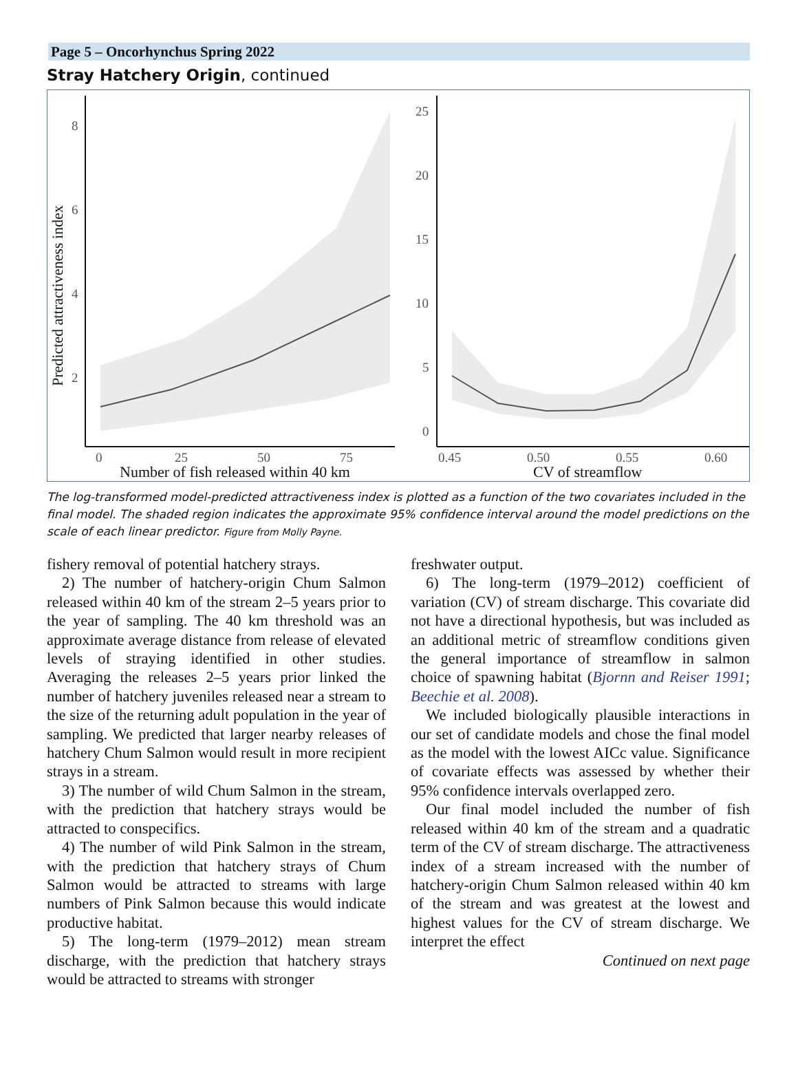Page 5 – Oncorhynchus Spring 2022
Stray Hatchery Origin, continued
8
6
4
2
0
25
50
75
Number of fish released within 40 km
Predicted attractiveness index
25
20
15
10
5
0
0.45
0.50
0.55
0.60
CV of streamflow
The log-transformed model-predicted attractiveness index is plotted as a function of the two covariates included in the final model. The shaded region indicates the approximate 95% confidence interval around the model predictions on the scale of each linear predictor. Figure from Molly Payne.
fishery removal of potential hatchery strays.
2) The number of hatchery-origin Chum Salmon released within 40 km of the stream 2–5 years prior to the year of sampling. The 40 km threshold was an approximate average distance from release of elevated levels of straying identified in other studies. Averaging the releases 2–5 years prior linked the number of hatchery juveniles released near a stream to the size of the returning adult population in the year of sampling. We predicted that larger nearby releases of hatchery Chum Salmon would result in more recipient strays in a stream.
3) The number of wild Chum Salmon in the stream, with the prediction that hatchery strays would be attracted to conspecifics.
4) The number of wild Pink Salmon in the stream, with the prediction that hatchery strays of Chum Salmon would be attracted to streams with large numbers of Pink Salmon because this would indicate productive habitat.
5) The long-term (1979–2012) mean stream discharge, with the prediction that hatchery strays would be attracted to streams with stronger
freshwater output.
6) The long-term (1979–2012) coefficient of variation (CV) of stream discharge. This covariate did not have a directional hypothesis, but was included as an additional metric of streamflow conditions given the general importance of streamflow in salmon choice of spawning habitat (Bjornn and Reiser 1991; Beechie et al. 2008).
We included biologically plausible interactions in our set of candidate models and chose the final model as the model with the lowest AICc value. Significance of covariate effects was assessed by whether their 95% confidence intervals overlapped zero.
Our final model included the number of fish released within 40 km of the stream and a quadratic term of the CV of stream discharge. The attractiveness index of a stream increased with the number of hatchery-origin Chum Salmon released within 40 km of the stream and was greatest at the lowest and highest values for the CV of stream discharge. We interpret the effect
Continued on next page